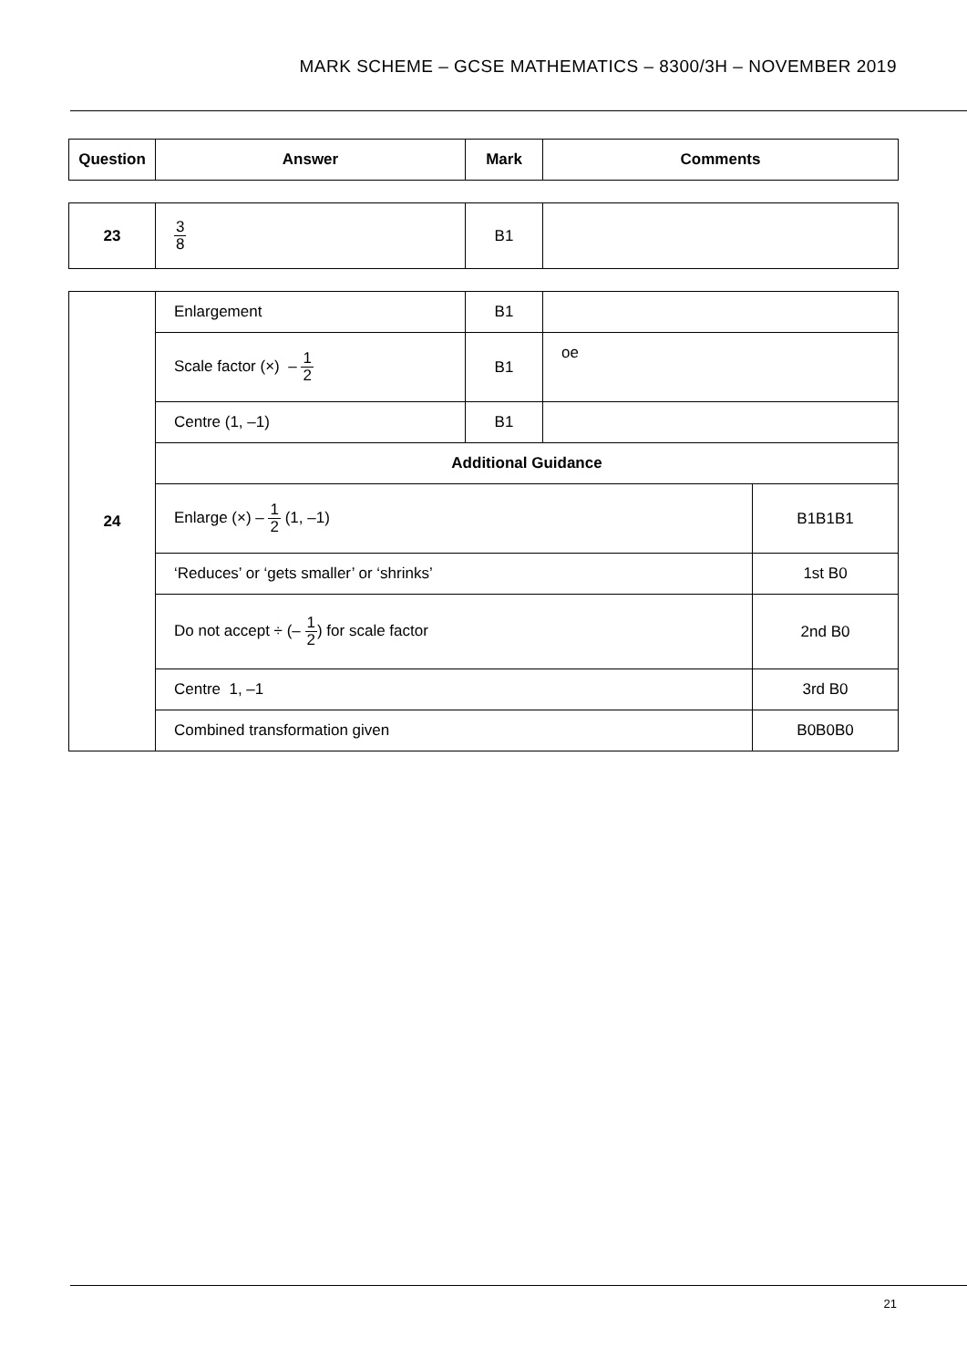MARK SCHEME – GCSE MATHEMATICS – 8300/3H – NOVEMBER 2019
| Question | Answer | Mark | Comments |
| --- | --- | --- | --- |
| 23 | 3 8 | B1 | |
| 24 | Enlargement | B1 | | |
| | Scale factor (×) – 1 2 | B1 | oe | |
| | Centre (1, –1) | B1 | | |
| | Additional Guidance | | | |
| | Enlarge (×) – 1 2 (1, –1) | | | B1B1B1 |
| | ‘Reduces’ or ‘gets smaller’ or ‘shrinks’ | | | 1st B0 |
| | Do not accept ÷ (– 1 2 ) for scale factor | | | 2nd B0 |
| | Centre 1, –1 | | | 3rd B0 |
| | Combined transformation given | | | B0B0B0 |
21